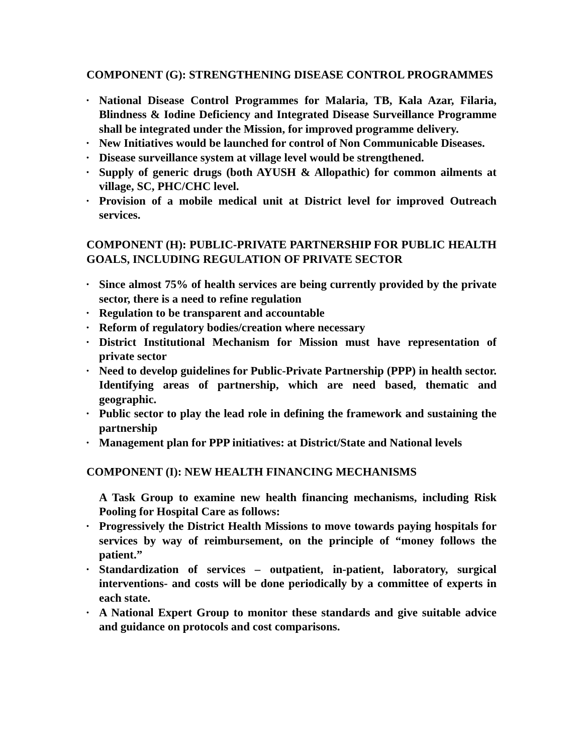COMPONENT (G): STRENGTHENING DISEASE CONTROL PROGRAMMES
• National Disease Control Programmes for Malaria, TB, Kala Azar, Filaria, Blindness & Iodine Deficiency and Integrated Disease Surveillance Programme shall be integrated under the Mission, for improved programme delivery.
• New Initiatives would be launched for control of Non Communicable Diseases.
• Disease surveillance system at village level would be strengthened.
• Supply of generic drugs (both AYUSH & Allopathic) for common ailments at village, SC, PHC/CHC level.
• Provision of a mobile medical unit at District level for improved Outreach services.
COMPONENT (H): PUBLIC-PRIVATE PARTNERSHIP FOR PUBLIC HEALTH GOALS, INCLUDING REGULATION OF PRIVATE SECTOR
• Since almost 75% of health services are being currently provided by the private sector, there is a need to refine regulation
• Regulation to be transparent and accountable
• Reform of regulatory bodies/creation where necessary
• District Institutional Mechanism for Mission must have representation of private sector
• Need to develop guidelines for Public-Private Partnership (PPP) in health sector. Identifying areas of partnership, which are need based, thematic and geographic.
• Public sector to play the lead role in defining the framework and sustaining the partnership
• Management plan for PPP initiatives: at District/State and National levels
COMPONENT (I): NEW HEALTH FINANCING MECHANISMS
A Task Group to examine new health financing mechanisms, including Risk Pooling for Hospital Care as follows:
• Progressively the District Health Missions to move towards paying hospitals for services by way of reimbursement, on the principle of “money follows the patient.”
• Standardization of services – outpatient, in-patient, laboratory, surgical interventions- and costs will be done periodically by a committee of experts in each state.
• A National Expert Group to monitor these standards and give suitable advice and guidance on protocols and cost comparisons.